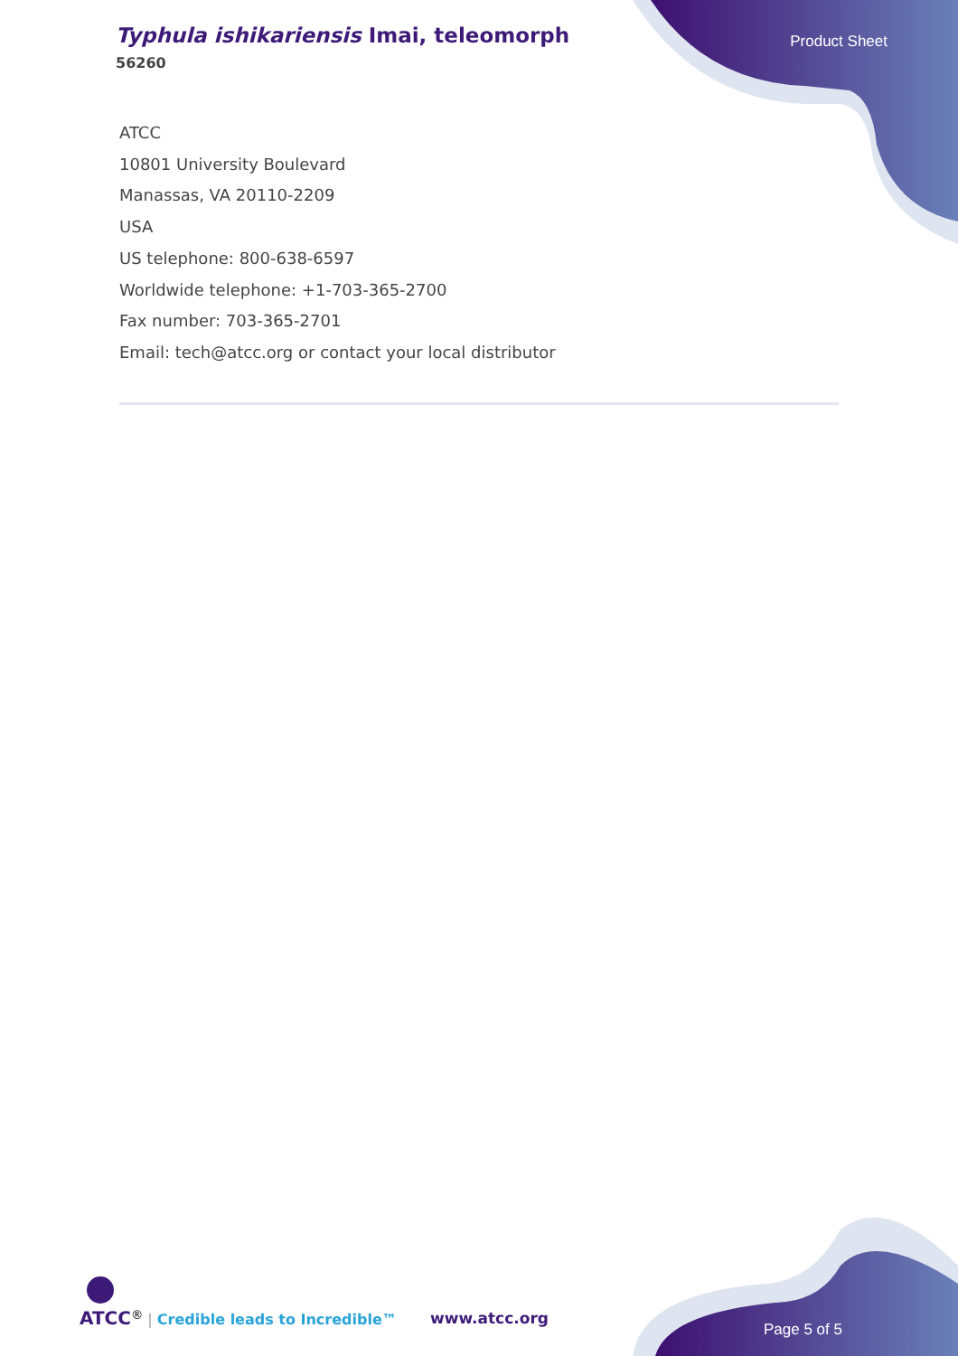Typhula ishikariensis Imai, teleomorph
56260
Product Sheet
ATCC
10801 University Boulevard
Manassas, VA 20110-2209
USA
US telephone: 800-638-6597
Worldwide telephone: +1-703-365-2700
Fax number: 703-365-2701
Email: tech@atcc.org or contact your local distributor
ATCC<sup>®</sup> | Credible leads to Incredible™
www.atcc.org
Page 5 of 5